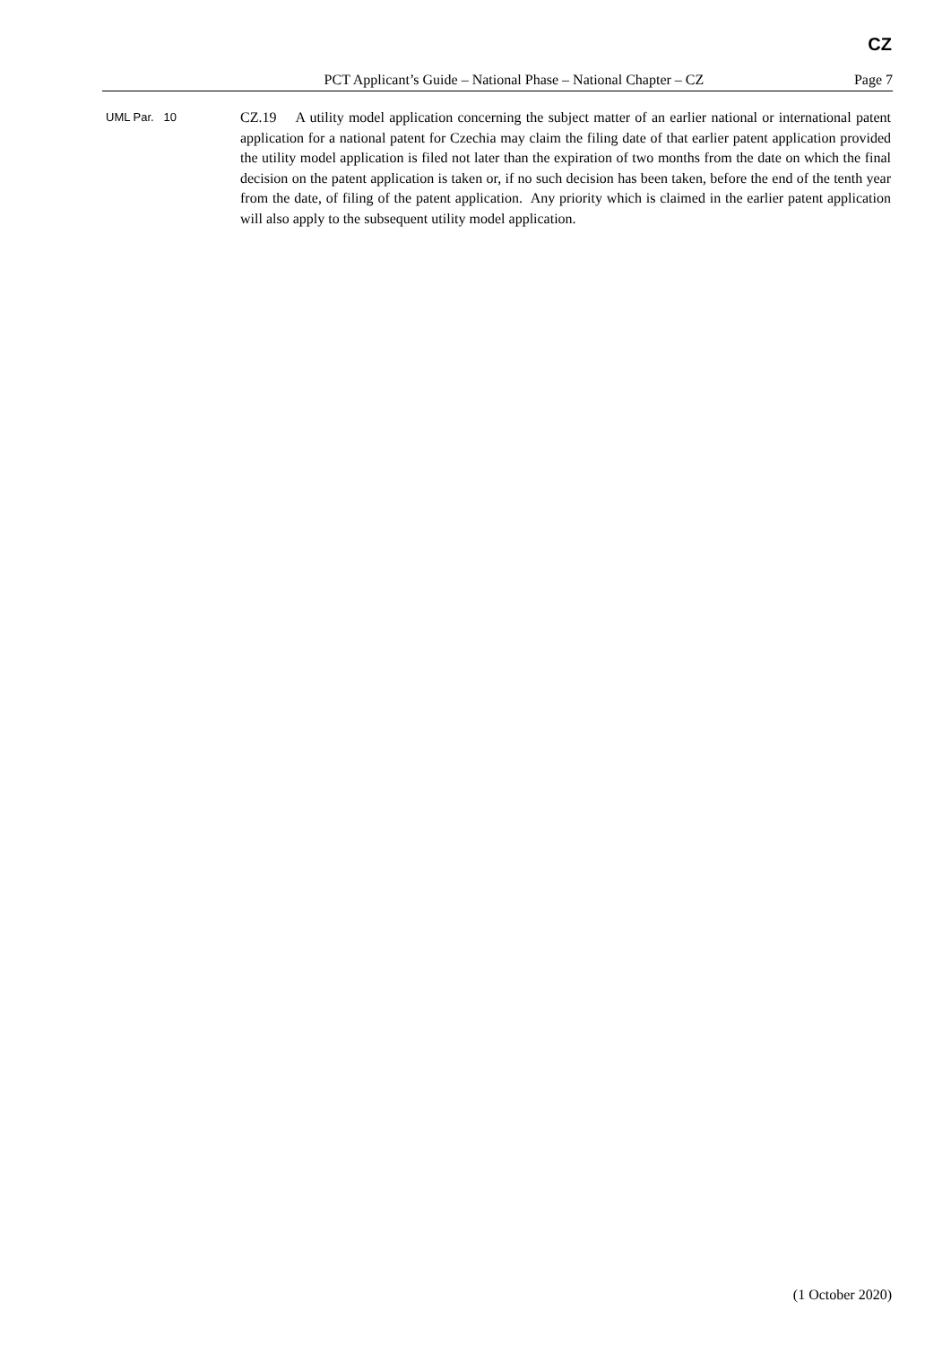CZ
PCT Applicant’s Guide – National Phase – National Chapter – CZ Page 7
UML Par. 10
CZ.19 A utility model application concerning the subject matter of an earlier national or international patent application for a national patent for Czechia may claim the filing date of that earlier patent application provided the utility model application is filed not later than the expiration of two months from the date on which the final decision on the patent application is taken or, if no such decision has been taken, before the end of the tenth year from the date, of filing of the patent application. Any priority which is claimed in the earlier patent application will also apply to the subsequent utility model application.
(1 October 2020)